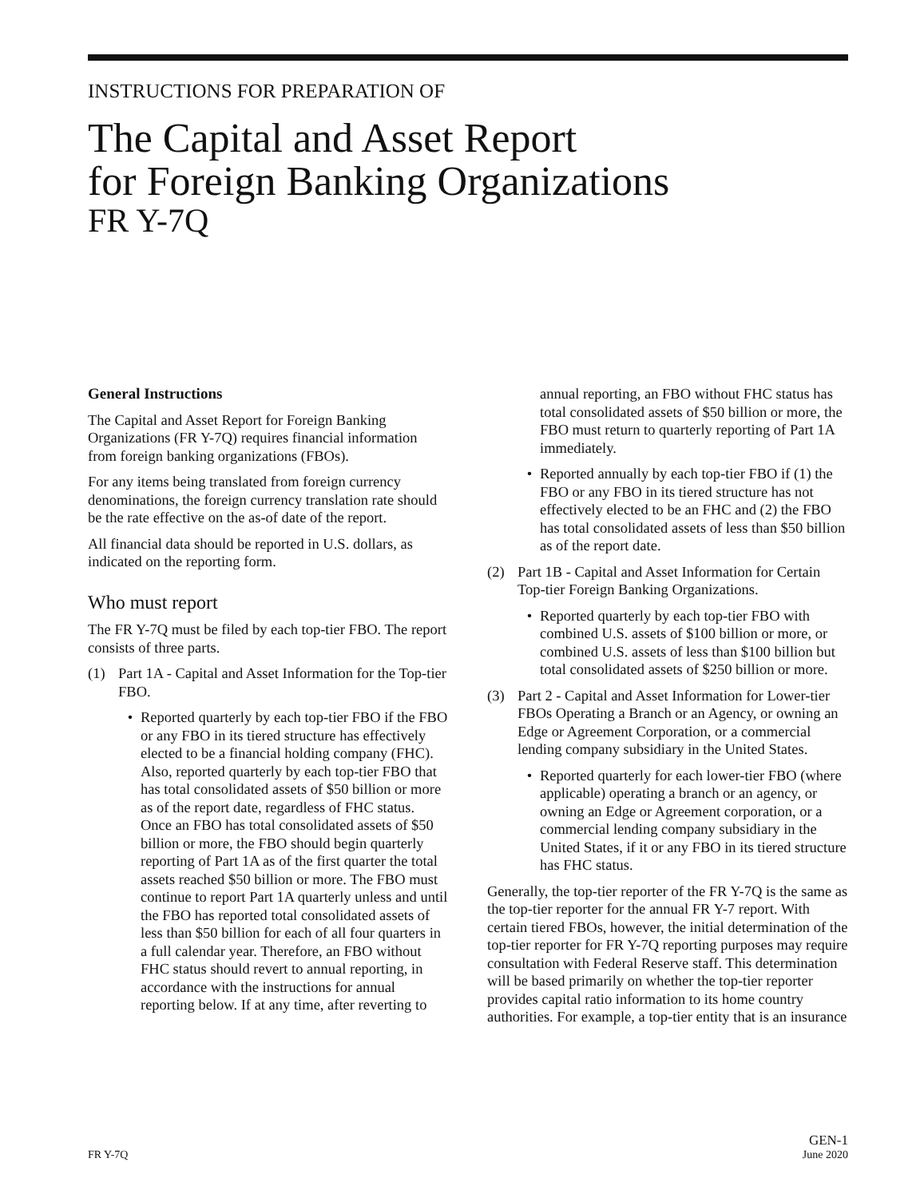INSTRUCTIONS FOR PREPARATION OF
The Capital and Asset Report
for Foreign Banking Organizations
FR Y-7Q
General Instructions
The Capital and Asset Report for Foreign Banking Organizations (FR Y-7Q) requires financial information from foreign banking organizations (FBOs).
For any items being translated from foreign currency denominations, the foreign currency translation rate should be the rate effective on the as-of date of the report.
All financial data should be reported in U.S. dollars, as indicated on the reporting form.
Who must report
The FR Y-7Q must be filed by each top-tier FBO. The report consists of three parts.
(1) Part 1A - Capital and Asset Information for the Top-tier FBO.
• Reported quarterly by each top-tier FBO if the FBO or any FBO in its tiered structure has effectively elected to be a financial holding company (FHC). Also, reported quarterly by each top-tier FBO that has total consolidated assets of $50 billion or more as of the report date, regardless of FHC status. Once an FBO has total consolidated assets of $50 billion or more, the FBO should begin quarterly reporting of Part 1A as of the first quarter the total assets reached $50 billion or more. The FBO must continue to report Part 1A quarterly unless and until the FBO has reported total consolidated assets of less than $50 billion for each of all four quarters in a full calendar year. Therefore, an FBO without FHC status should revert to annual reporting, in accordance with the instructions for annual reporting below. If at any time, after reverting to
annual reporting, an FBO without FHC status has total consolidated assets of $50 billion or more, the FBO must return to quarterly reporting of Part 1A immediately.
• Reported annually by each top-tier FBO if (1) the FBO or any FBO in its tiered structure has not effectively elected to be an FHC and (2) the FBO has total consolidated assets of less than $50 billion as of the report date.
(2) Part 1B - Capital and Asset Information for Certain Top-tier Foreign Banking Organizations.
• Reported quarterly by each top-tier FBO with combined U.S. assets of $100 billion or more, or combined U.S. assets of less than $100 billion but total consolidated assets of $250 billion or more.
(3) Part 2 - Capital and Asset Information for Lower-tier FBOs Operating a Branch or an Agency, or owning an Edge or Agreement Corporation, or a commercial lending company subsidiary in the United States.
• Reported quarterly for each lower-tier FBO (where applicable) operating a branch or an agency, or owning an Edge or Agreement corporation, or a commercial lending company subsidiary in the United States, if it or any FBO in its tiered structure has FHC status.
Generally, the top-tier reporter of the FR Y-7Q is the same as the top-tier reporter for the annual FR Y-7 report. With certain tiered FBOs, however, the initial determination of the top-tier reporter for FR Y-7Q reporting purposes may require consultation with Federal Reserve staff. This determination will be based primarily on whether the top-tier reporter provides capital ratio information to its home country authorities. For example, a top-tier entity that is an insurance
FR Y-7Q
GEN-1
June 2020